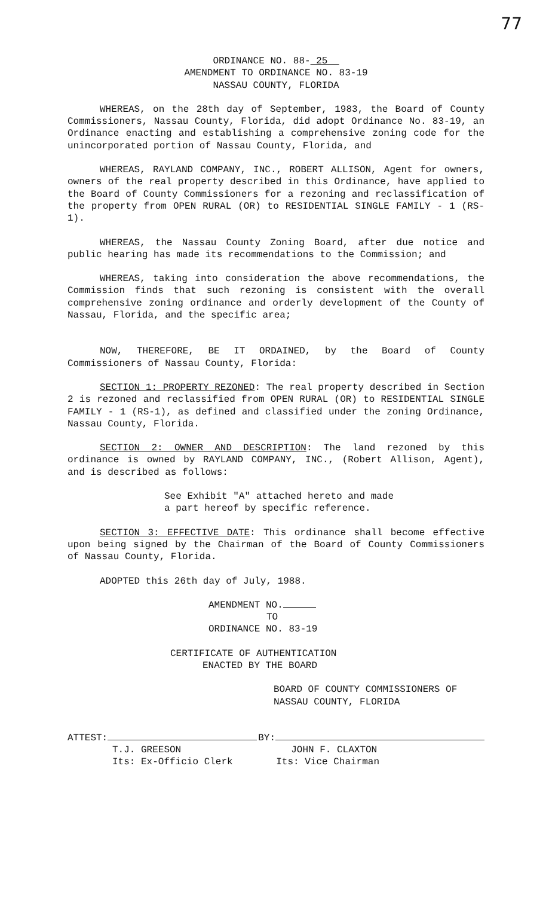77
ORDINANCE NO. 88- 25
AMENDMENT TO ORDINANCE NO. 83-19
NASSAU COUNTY, FLORIDA
WHEREAS, on the 28th day of September, 1983, the Board of County Commissioners, Nassau County, Florida, did adopt Ordinance No. 83-19, an Ordinance enacting and establishing a comprehensive zoning code for the unincorporated portion of Nassau County, Florida, and
WHEREAS, RAYLAND COMPANY, INC., ROBERT ALLISON, Agent for owners, owners of the real property described in this Ordinance, have applied to the Board of County Commissioners for a rezoning and reclassification of the property from OPEN RURAL (OR) to RESIDENTIAL SINGLE FAMILY - 1 (RS-1).
WHEREAS, the Nassau County Zoning Board, after due notice and public hearing has made its recommendations to the Commission; and
WHEREAS, taking into consideration the above recommendations, the Commission finds that such rezoning is consistent with the overall comprehensive zoning ordinance and orderly development of the County of Nassau, Florida, and the specific area;
NOW, THEREFORE, BE IT ORDAINED, by the Board of County Commissioners of Nassau County, Florida:
SECTION 1: PROPERTY REZONED: The real property described in Section 2 is rezoned and reclassified from OPEN RURAL (OR) to RESIDENTIAL SINGLE FAMILY - 1 (RS-1), as defined and classified under the zoning Ordinance, Nassau County, Florida.
SECTION 2: OWNER AND DESCRIPTION: The land rezoned by this ordinance is owned by RAYLAND COMPANY, INC., (Robert Allison, Agent), and is described as follows:
See Exhibit "A" attached hereto and made
a part hereof by specific reference.
SECTION 3: EFFECTIVE DATE: This ordinance shall become effective upon being signed by the Chairman of the Board of County Commissioners of Nassau County, Florida.
ADOPTED this 26th day of July, 1988.
AMENDMENT NO.
TO
ORDINANCE NO. 83-19
CERTIFICATE OF AUTHENTICATION
ENACTED BY THE BOARD
BOARD OF COUNTY COMMISSIONERS OF
NASSAU COUNTY, FLORIDA
ATTEST:
T.J. GREESON
Its: Ex-Officio Clerk
BY:
JOHN F. CLAXTON
Its: Vice Chairman